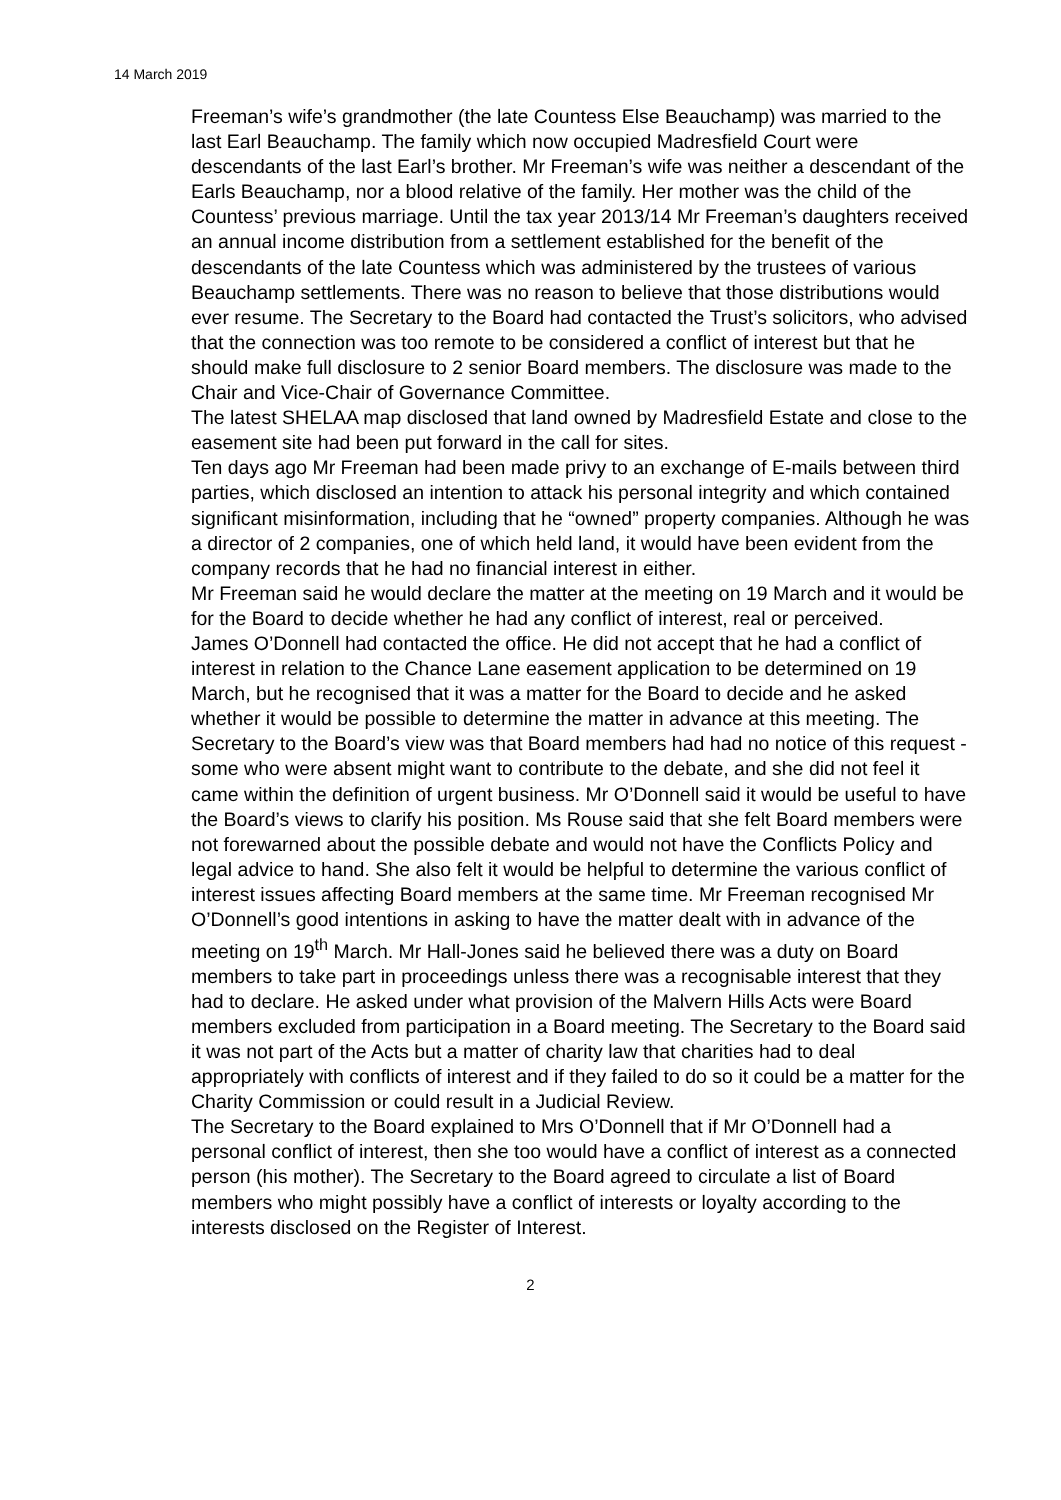14 March 2019
Freeman’s wife’s grandmother (the late Countess Else Beauchamp) was married to the last Earl Beauchamp. The family which now occupied Madresfield Court were descendants of the last Earl’s brother. Mr Freeman’s wife was neither a descendant of the Earls Beauchamp, nor a blood relative of the family. Her mother was the child of the Countess’ previous marriage. Until the tax year 2013/14 Mr Freeman’s daughters received an annual income distribution from a settlement established for the benefit of the descendants of the late Countess which was administered by the trustees of various Beauchamp settlements. There was no reason to believe that those distributions would ever resume. The Secretary to the Board had contacted the Trust’s solicitors, who advised that the connection was too remote to be considered a conflict of interest but that he should make full disclosure to 2 senior Board members. The disclosure was made to the Chair and Vice-Chair of Governance Committee.
The latest SHELAA map disclosed that land owned by Madresfield Estate and close to the easement site had been put forward in the call for sites.
Ten days ago Mr Freeman had been made privy to an exchange of E-mails between third parties, which disclosed an intention to attack his personal integrity and which contained significant misinformation, including that he “owned” property companies. Although he was a director of 2 companies, one of which held land, it would have been evident from the company records that he had no financial interest in either.
Mr Freeman said he would declare the matter at the meeting on 19 March and it would be for the Board to decide whether he had any conflict of interest, real or perceived.
James O’Donnell had contacted the office. He did not accept that he had a conflict of interest in relation to the Chance Lane easement application to be determined on 19 March, but he recognised that it was a matter for the Board to decide and he asked whether it would be possible to determine the matter in advance at this meeting. The Secretary to the Board’s view was that Board members had had no notice of this request - some who were absent might want to contribute to the debate, and she did not feel it came within the definition of urgent business. Mr O’Donnell said it would be useful to have the Board’s views to clarify his position. Ms Rouse said that she felt Board members were not forewarned about the possible debate and would not have the Conflicts Policy and legal advice to hand. She also felt it would be helpful to determine the various conflict of interest issues affecting Board members at the same time. Mr Freeman recognised Mr O’Donnell’s good intentions in asking to have the matter dealt with in advance of the meeting on 19<sup>th</sup> March. Mr Hall-Jones said he believed there was a duty on Board members to take part in proceedings unless there was a recognisable interest that they had to declare. He asked under what provision of the Malvern Hills Acts were Board members excluded from participation in a Board meeting. The Secretary to the Board said it was not part of the Acts but a matter of charity law that charities had to deal appropriately with conflicts of interest and if they failed to do so it could be a matter for the Charity Commission or could result in a Judicial Review.
The Secretary to the Board explained to Mrs O’Donnell that if Mr O’Donnell had a personal conflict of interest, then she too would have a conflict of interest as a connected person (his mother). The Secretary to the Board agreed to circulate a list of Board members who might possibly have a conflict of interests or loyalty according to the interests disclosed on the Register of Interest.
2